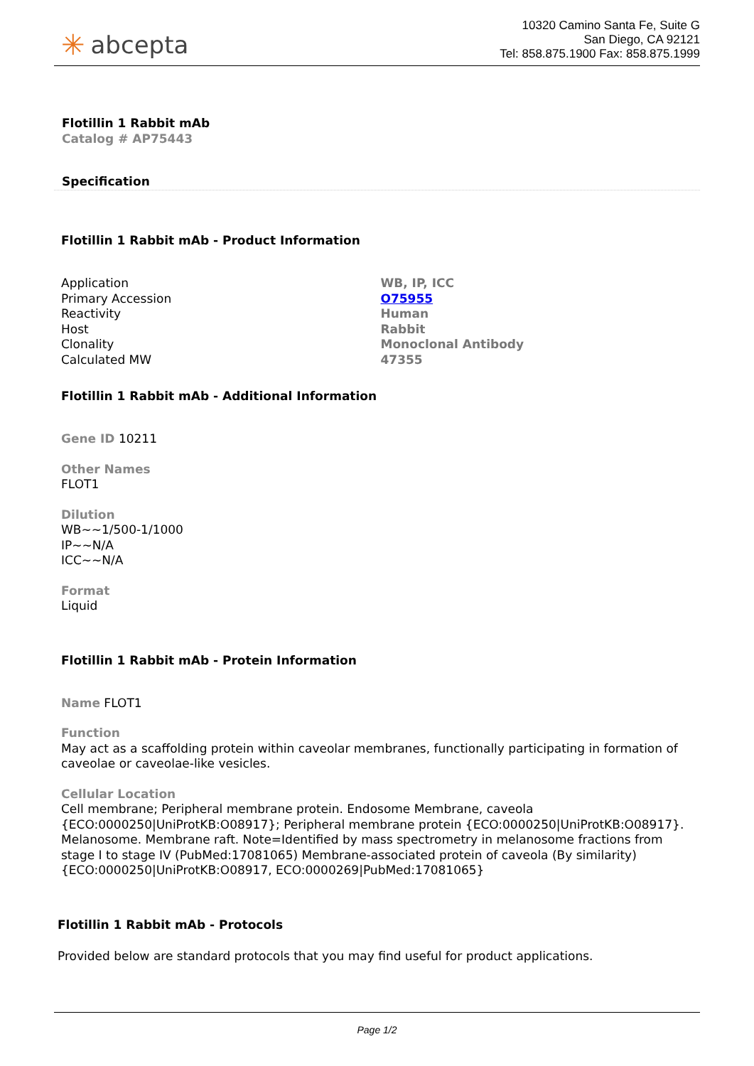✳ abcepta
10320 Camino Santa Fe, Suite G
San Diego, CA 92121
Tel: 858.875.1900 Fax: 858.875.1999
Flotillin 1 Rabbit mAb
Catalog # AP75443
Specification
Flotillin 1 Rabbit mAb - Product Information
| Application | WB, IP, ICC |
| Primary Accession | O75955 |
| Reactivity | Human |
| Host | Rabbit |
| Clonality | Monoclonal Antibody |
| Calculated MW | 47355 |
Flotillin 1 Rabbit mAb - Additional Information
Gene ID 10211
Other Names
FLOT1
Dilution
WB~~1/500-1/1000
IP~~N/A
ICC~~N/A
Format
Liquid
Flotillin 1 Rabbit mAb - Protein Information
Name FLOT1
Function
May act as a scaffolding protein within caveolar membranes, functionally participating in formation of caveolae or caveolae-like vesicles.
Cellular Location
Cell membrane; Peripheral membrane protein. Endosome Membrane, caveola {ECO:0000250|UniProtKB:O08917}; Peripheral membrane protein {ECO:0000250|UniProtKB:O08917}. Melanosome. Membrane raft. Note=Identified by mass spectrometry in melanosome fractions from stage I to stage IV (PubMed:17081065) Membrane-associated protein of caveola (By similarity) {ECO:0000250|UniProtKB:O08917, ECO:0000269|PubMed:17081065}
Flotillin 1 Rabbit mAb - Protocols
Provided below are standard protocols that you may find useful for product applications.
Page 1/2